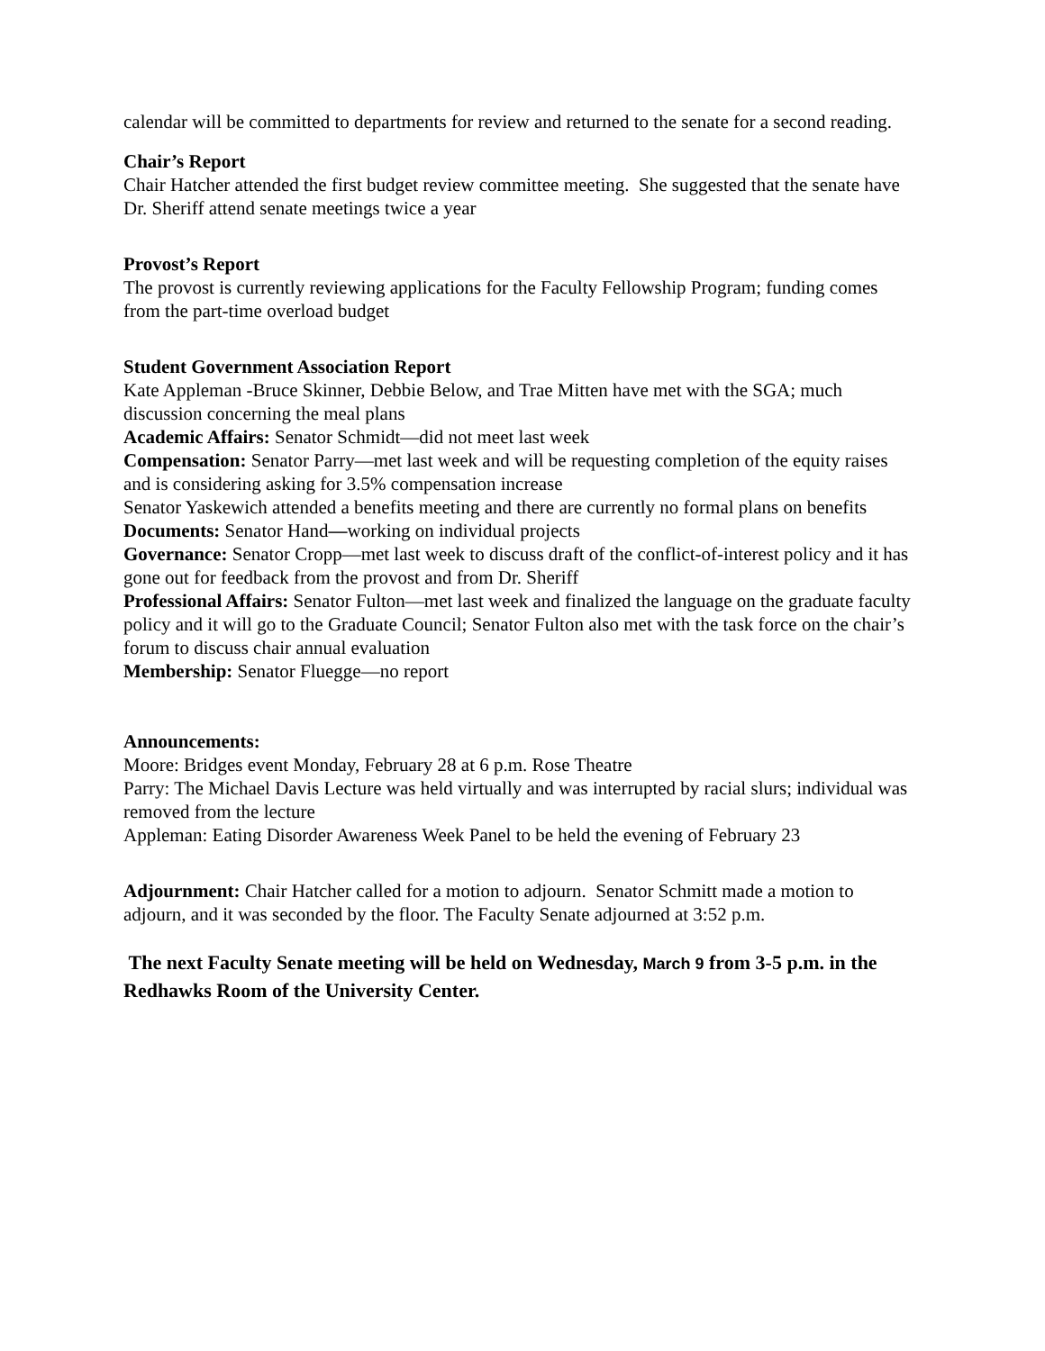calendar will be committed to departments for review and returned to the senate for a second reading.
Chair’s Report
Chair Hatcher attended the first budget review committee meeting. She suggested that the senate have Dr. Sheriff attend senate meetings twice a year
Provost’s Report
The provost is currently reviewing applications for the Faculty Fellowship Program; funding comes from the part-time overload budget
Student Government Association Report
Kate Appleman -Bruce Skinner, Debbie Below, and Trae Mitten have met with the SGA; much discussion concerning the meal plans
Academic Affairs: Senator Schmidt—did not meet last week
Compensation: Senator Parry—met last week and will be requesting completion of the equity raises and is considering asking for 3.5% compensation increase
Senator Yaskewich attended a benefits meeting and there are currently no formal plans on benefits
Documents: Senator Hand—working on individual projects
Governance: Senator Cropp—met last week to discuss draft of the conflict-of-interest policy and it has gone out for feedback from the provost and from Dr. Sheriff
Professional Affairs: Senator Fulton—met last week and finalized the language on the graduate faculty policy and it will go to the Graduate Council; Senator Fulton also met with the task force on the chair’s forum to discuss chair annual evaluation
Membership: Senator Fluegge—no report
Announcements:
Moore: Bridges event Monday, February 28 at 6 p.m. Rose Theatre
Parry: The Michael Davis Lecture was held virtually and was interrupted by racial slurs; individual was removed from the lecture
Appleman: Eating Disorder Awareness Week Panel to be held the evening of February 23
Adjournment: Chair Hatcher called for a motion to adjourn. Senator Schmitt made a motion to adjourn, and it was seconded by the floor. The Faculty Senate adjourned at 3:52 p.m.
The next Faculty Senate meeting will be held on Wednesday, March 9 from 3-5 p.m. in the Redhawks Room of the University Center.